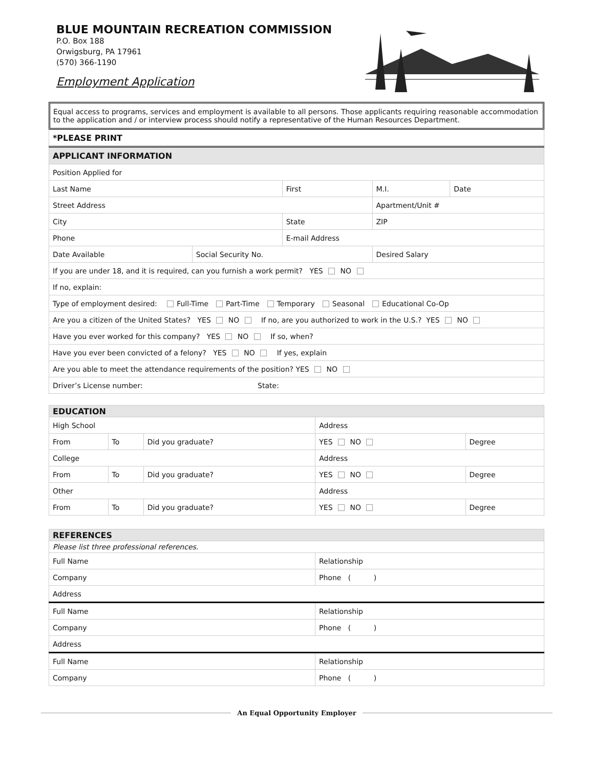BLUE MOUNTAIN RECREATION COMMISSION
P.O. Box 188
Orwigsburg, PA 17961
(570) 366-1190
Employment Application
Equal access to programs, services and employment is available to all persons. Those applicants requiring reasonable accommodation to the application and / or interview process should notify a representative of the Human Resources Department.
| *PLEASE PRINT |
| APPLICANT INFORMATION | | | | | |
| Position Applied for | | | | | |
| Last Name | | First | | M.I. | Date |
| Street Address | | | | Apartment/Unit # | |
| City | | State | | ZIP | |
| Phone | | E-mail Address | | | |
| Date Available | Social Security No. | | Desired Salary | | |
| If you are under 18, and it is required, can you furnish a work permit? YES NO | | | | | |
| If no, explain: | | | | | |
| Type of employment desired: Full-Time Part-Time Temporary Seasonal Educational Co-Op | | | | | |
| Are you a citizen of the United States? YES NO If no, are you authorized to work in the U.S.? YES NO | | | | | |
| Have you ever worked for this company? YES NO If so, when? | | | | | |
| Have you ever been convicted of a felony? YES NO If yes, explain | | | | | |
| Are you able to meet the attendance requirements of the position? YES NO | | | | | |
| Driver’s License number: State: | | | | | |
| EDUCATION | | | | |
| High School | | | Address | |
| From | To | Did you graduate? | YES NO | Degree |
| College | | | Address | |
| From | To | Did you graduate? | YES NO | Degree |
| Other | | | Address | |
| From | To | Did you graduate? | YES NO | Degree |
| REFERENCES | |
| Please list three professional references. | |
| Full Name | Relationship |
| Company | Phone ( ) |
| Address | |
| Full Name | Relationship |
| Company | Phone ( ) |
| Address | |
| Full Name | Relationship |
| Company | Phone ( ) |
An Equal Opportunity Employer